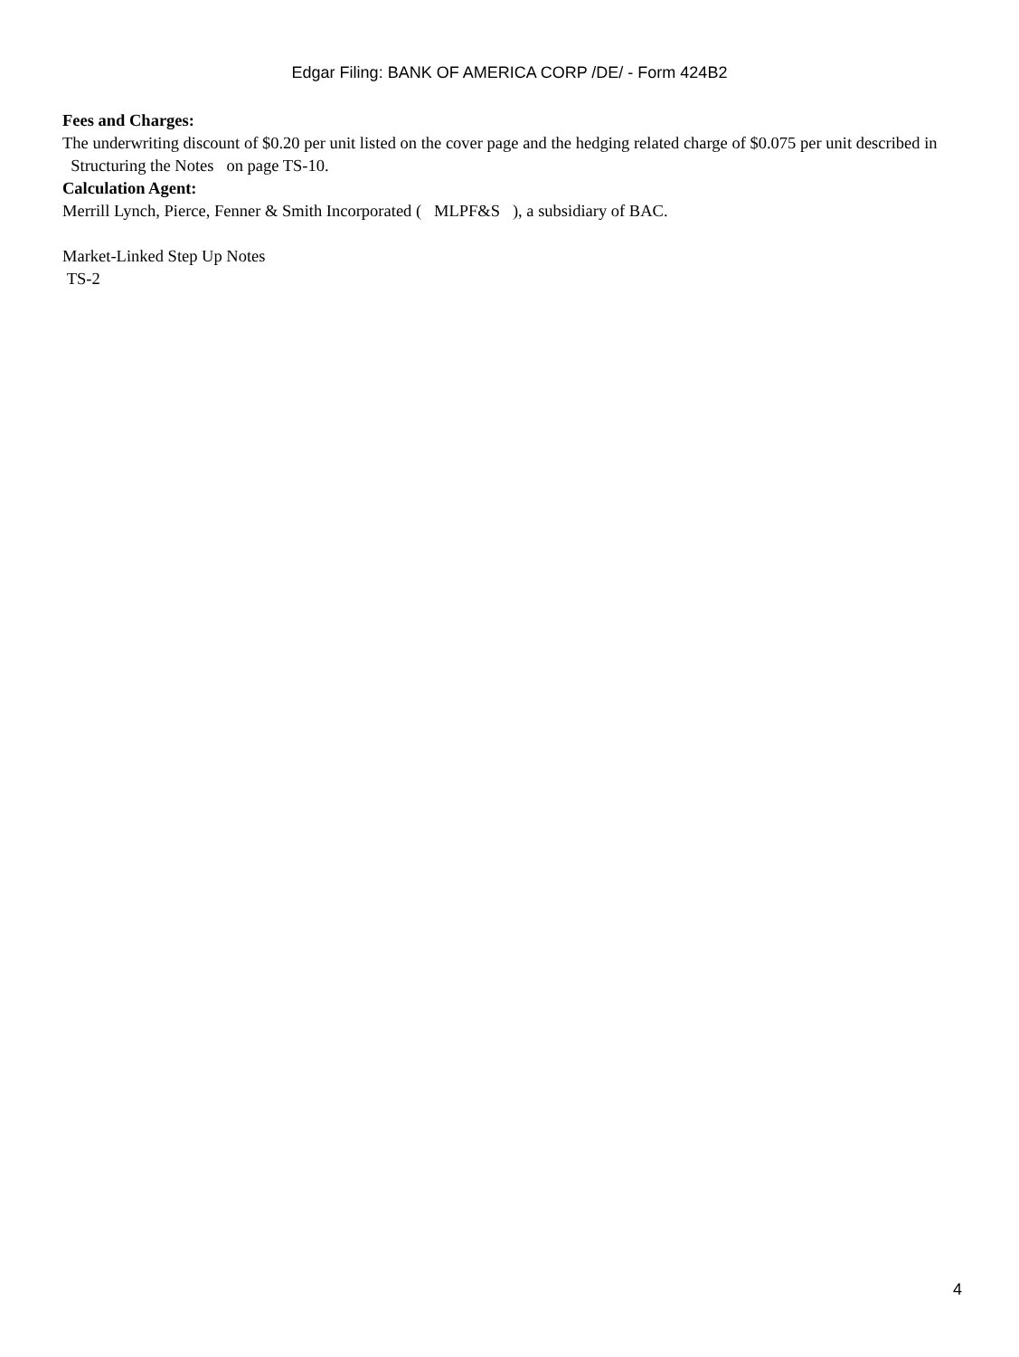Edgar Filing: BANK OF AMERICA CORP /DE/ - Form 424B2
Fees and Charges:
The underwriting discount of $0.20 per unit listed on the cover page and the hedging related charge of $0.075 per unit described in Structuring the Notes on page TS-10.
Calculation Agent:
Merrill Lynch, Pierce, Fenner & Smith Incorporated ( MLPF&S ), a subsidiary of BAC.
Market-Linked Step Up Notes
TS-2
4